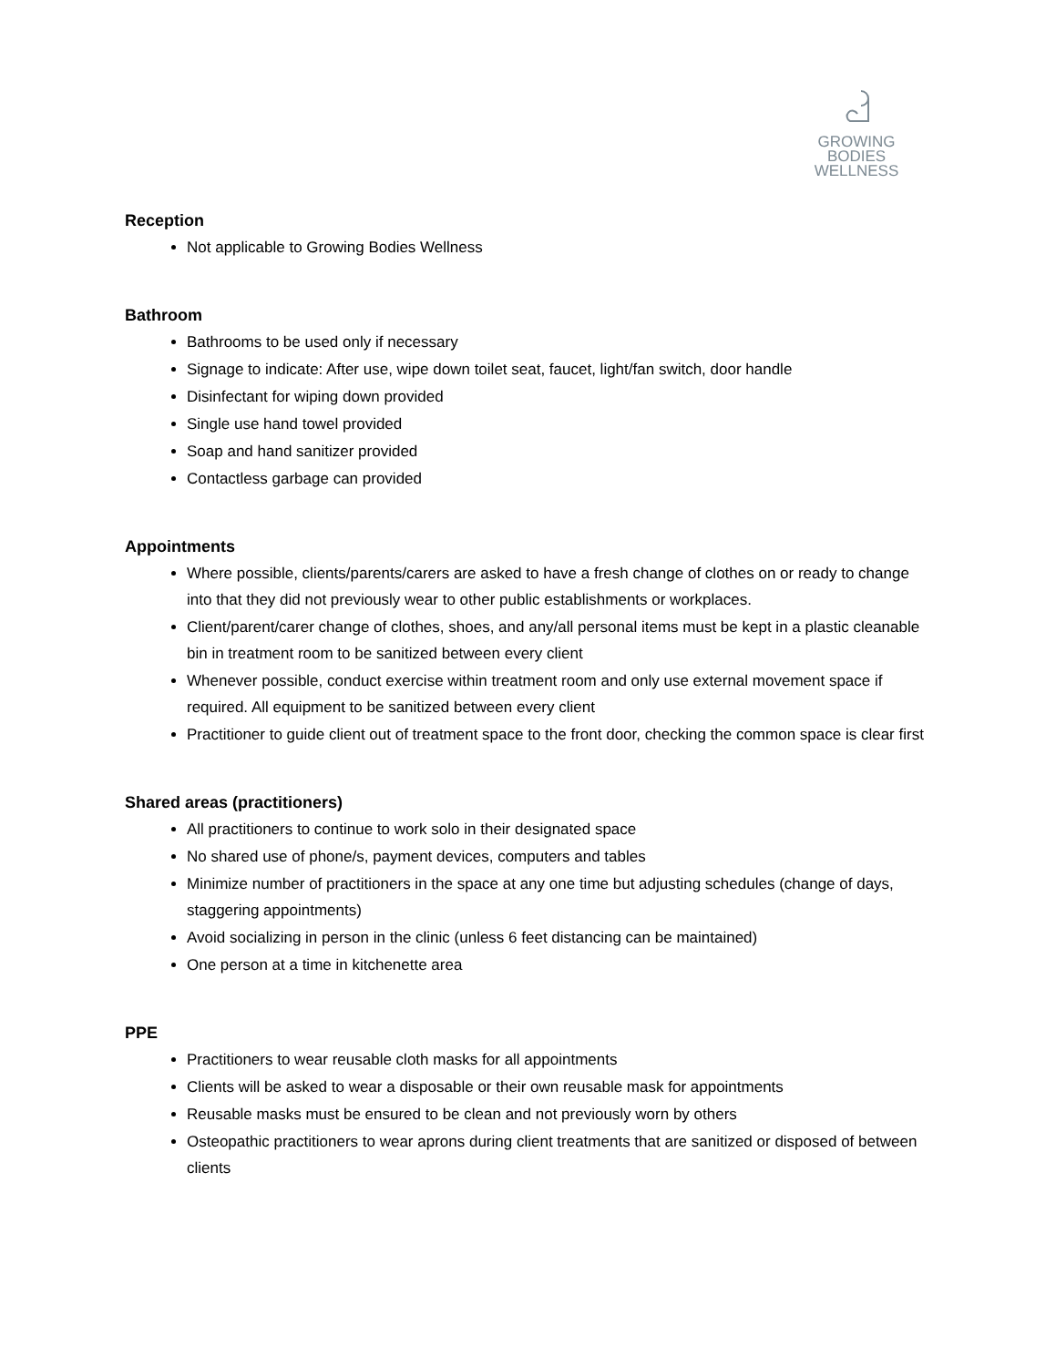GROWING
BODIES
WELLNESS
Reception
Not applicable to Growing Bodies Wellness
Bathroom
Bathrooms to be used only if necessary
Signage to indicate: After use, wipe down toilet seat, faucet, light/fan switch, door handle
Disinfectant for wiping down provided
Single use hand towel provided
Soap and hand sanitizer provided
Contactless garbage can provided
Appointments
Where possible, clients/parents/carers are asked to have a fresh change of clothes on or ready to change into that they did not previously wear to other public establishments or workplaces.
Client/parent/carer change of clothes, shoes, and any/all personal items must be kept in a plastic cleanable bin in treatment room to be sanitized between every client
Whenever possible, conduct exercise within treatment room and only use external movement space if required. All equipment to be sanitized between every client
Practitioner to guide client out of treatment space to the front door, checking the common space is clear first
Shared areas (practitioners)
All practitioners to continue to work solo in their designated space
No shared use of phone/s, payment devices, computers and tables
Minimize number of practitioners in the space at any one time but adjusting schedules (change of days, staggering appointments)
Avoid socializing in person in the clinic (unless 6 feet distancing can be maintained)
One person at a time in kitchenette area
PPE
Practitioners to wear reusable cloth masks for all appointments
Clients will be asked to wear a disposable or their own reusable mask for appointments
Reusable masks must be ensured to be clean and not previously worn by others
Osteopathic practitioners to wear aprons during client treatments that are sanitized or disposed of between clients